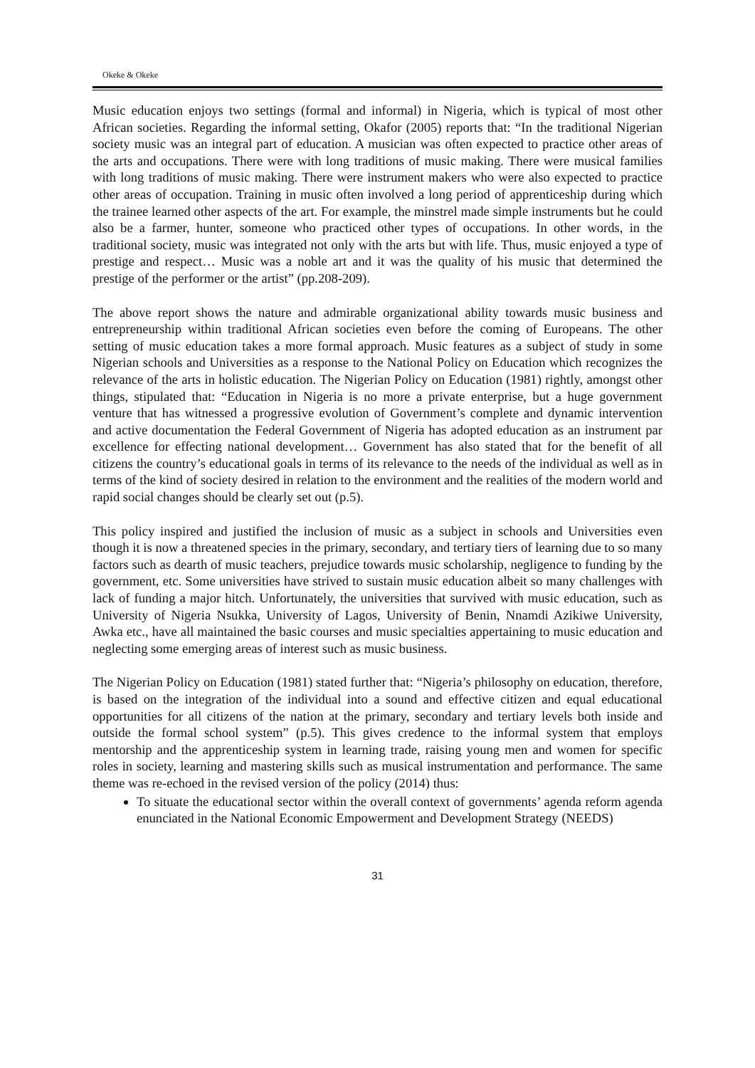Okeke & Okeke
Music education enjoys two settings (formal and informal) in Nigeria, which is typical of most other African societies. Regarding the informal setting, Okafor (2005) reports that: “In the traditional Nigerian society music was an integral part of education. A musician was often expected to practice other areas of the arts and occupations. There were with long traditions of music making. There were musical families with long traditions of music making. There were instrument makers who were also expected to practice other areas of occupation. Training in music often involved a long period of apprenticeship during which the trainee learned other aspects of the art. For example, the minstrel made simple instruments but he could also be a farmer, hunter, someone who practiced other types of occupations. In other words, in the traditional society, music was integrated not only with the arts but with life. Thus, music enjoyed a type of prestige and respect… Music was a noble art and it was the quality of his music that determined the prestige of the performer or the artist” (pp.208-209).
The above report shows the nature and admirable organizational ability towards music business and entrepreneurship within traditional African societies even before the coming of Europeans. The other setting of music education takes a more formal approach. Music features as a subject of study in some Nigerian schools and Universities as a response to the National Policy on Education which recognizes the relevance of the arts in holistic education. The Nigerian Policy on Education (1981) rightly, amongst other things, stipulated that: “Education in Nigeria is no more a private enterprise, but a huge government venture that has witnessed a progressive evolution of Government’s complete and dynamic intervention and active documentation the Federal Government of Nigeria has adopted education as an instrument par excellence for effecting national development… Government has also stated that for the benefit of all citizens the country’s educational goals in terms of its relevance to the needs of the individual as well as in terms of the kind of society desired in relation to the environment and the realities of the modern world and rapid social changes should be clearly set out (p.5).
This policy inspired and justified the inclusion of music as a subject in schools and Universities even though it is now a threatened species in the primary, secondary, and tertiary tiers of learning due to so many factors such as dearth of music teachers, prejudice towards music scholarship, negligence to funding by the government, etc. Some universities have strived to sustain music education albeit so many challenges with lack of funding a major hitch. Unfortunately, the universities that survived with music education, such as University of Nigeria Nsukka, University of Lagos, University of Benin, Nnamdi Azikiwe University, Awka etc., have all maintained the basic courses and music specialties appertaining to music education and neglecting some emerging areas of interest such as music business.
The Nigerian Policy on Education (1981) stated further that: “Nigeria’s philosophy on education, therefore, is based on the integration of the individual into a sound and effective citizen and equal educational opportunities for all citizens of the nation at the primary, secondary and tertiary levels both inside and outside the formal school system” (p.5). This gives credence to the informal system that employs mentorship and the apprenticeship system in learning trade, raising young men and women for specific roles in society, learning and mastering skills such as musical instrumentation and performance. The same theme was re-echoed in the revised version of the policy (2014) thus:
To situate the educational sector within the overall context of governments’ agenda reform agenda enunciated in the National Economic Empowerment and Development Strategy (NEEDS)
31